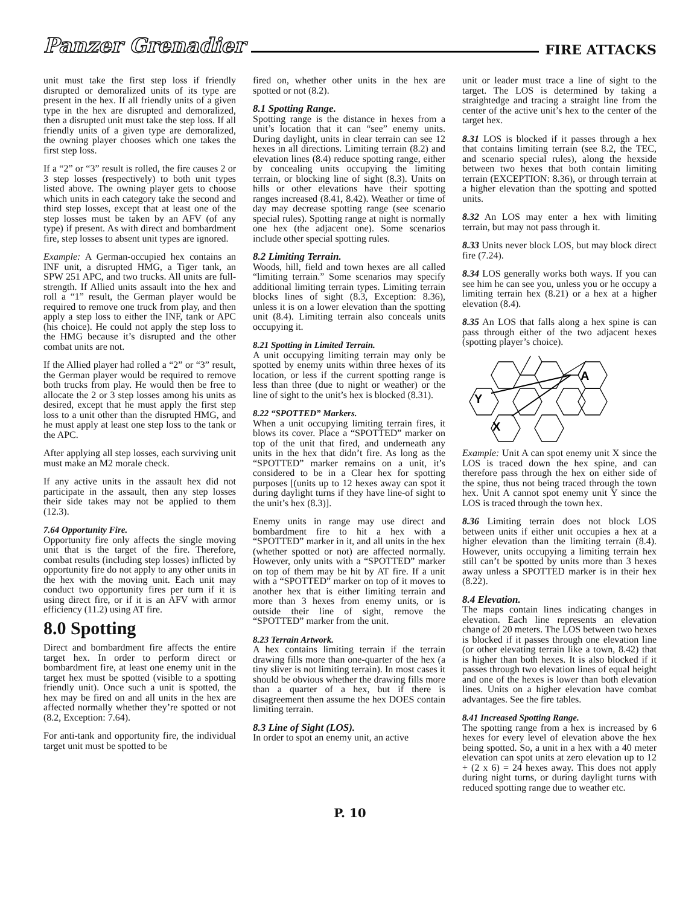Panzer Grenadier
FIRE ATTACKS
unit must take the first step loss if friendly disrupted or demoralized units of its type are present in the hex. If all friendly units of a given type in the hex are disrupted and demoralized, then a disrupted unit must take the step loss. If all friendly units of a given type are demoralized, the owning player chooses which one takes the first step loss.
If a “2” or “3” result is rolled, the fire causes 2 or 3 step losses (respectively) to both unit types listed above. The owning player gets to choose which units in each category take the second and third step losses, except that at least one of the step losses must be taken by an AFV (of any type) if present. As with direct and bombardment fire, step losses to absent unit types are ignored.
Example: A German-occupied hex contains an INF unit, a disrupted HMG, a Tiger tank, an SPW 251 APC, and two trucks. All units are full-strength. If Allied units assault into the hex and roll a “1” result, the German player would be required to remove one truck from play, and then apply a step loss to either the INF, tank or APC (his choice). He could not apply the step loss to the HMG because it’s disrupted and the other combat units are not.
If the Allied player had rolled a “2” or “3” result, the German player would be required to remove both trucks from play. He would then be free to allocate the 2 or 3 step losses among his units as desired, except that he must apply the first step loss to a unit other than the disrupted HMG, and he must apply at least one step loss to the tank or the APC.
After applying all step losses, each surviving unit must make an M2 morale check.
If any active units in the assault hex did not participate in the assault, then any step losses their side takes may not be applied to them (12.3).
7.64 Opportunity Fire.
Opportunity fire only affects the single moving unit that is the target of the fire. Therefore, combat results (including step losses) inflicted by opportunity fire do not apply to any other units in the hex with the moving unit. Each unit may conduct two opportunity fires per turn if it is using direct fire, or if it is an AFV with armor efficiency (11.2) using AT fire.
8.0 Spotting
Direct and bombardment fire affects the entire target hex. In order to perform direct or bombardment fire, at least one enemy unit in the target hex must be spotted (visible to a spotting friendly unit). Once such a unit is spotted, the hex may be fired on and all units in the hex are affected normally whether they’re spotted or not (8.2, Exception: 7.64).
For anti-tank and opportunity fire, the individual target unit must be spotted to be
fired on, whether other units in the hex are spotted or not (8.2).
8.1 Spotting Range.
Spotting range is the distance in hexes from a unit’s location that it can “see” enemy units. During daylight, units in clear terrain can see 12 hexes in all directions. Limiting terrain (8.2) and elevation lines (8.4) reduce spotting range, either by concealing units occupying the limiting terrain, or blocking line of sight (8.3). Units on hills or other elevations have their spotting ranges increased (8.41, 8.42). Weather or time of day may decrease spotting range (see scenario special rules). Spotting range at night is normally one hex (the adjacent one). Some scenarios include other special spotting rules.
8.2 Limiting Terrain.
Woods, hill, field and town hexes are all called “limiting terrain.” Some scenarios may specify additional limiting terrain types. Limiting terrain blocks lines of sight (8.3, Exception: 8.36), unless it is on a lower elevation than the spotting unit (8.4). Limiting terrain also conceals units occupying it.
8.21 Spotting in Limited Terrain.
A unit occupying limiting terrain may only be spotted by enemy units within three hexes of its location, or less if the current spotting range is less than three (due to night or weather) or the line of sight to the unit’s hex is blocked (8.31).
8.22 “SPOTTED” Markers.
When a unit occupying limiting terrain fires, it blows its cover. Place a “SPOTTED” marker on top of the unit that fired, and underneath any units in the hex that didn’t fire. As long as the “SPOTTED” marker remains on a unit, it’s considered to be in a Clear hex for spotting purposes [(units up to 12 hexes away can spot it during daylight turns if they have line-of sight to the unit’s hex (8.3)].
Enemy units in range may use direct and bombardment fire to hit a hex with a “SPOTTED” marker in it, and all units in the hex (whether spotted or not) are affected normally. However, only units with a “SPOTTED” marker on top of them may be hit by AT fire. If a unit with a “SPOTTED” marker on top of it moves to another hex that is either limiting terrain and more than 3 hexes from enemy units, or is outside their line of sight, remove the “SPOTTED” marker from the unit.
8.23 Terrain Artwork.
A hex contains limiting terrain if the terrain drawing fills more than one-quarter of the hex (a tiny sliver is not limiting terrain). In most cases it should be obvious whether the drawing fills more than a quarter of a hex, but if there is disagreement then assume the hex DOES contain limiting terrain.
8.3 Line of Sight (LOS).
In order to spot an enemy unit, an active
unit or leader must trace a line of sight to the target. The LOS is determined by taking a straightedge and tracing a straight line from the center of the active unit’s hex to the center of the target hex.
8.31 LOS is blocked if it passes through a hex that contains limiting terrain (see 8.2, the TEC, and scenario special rules), along the hexside between two hexes that both contain limiting terrain (EXCEPTION: 8.36), or through terrain at a higher elevation than the spotting and spotted units.
8.32 An LOS may enter a hex with limiting terrain, but may not pass through it.
8.33 Units never block LOS, but may block direct fire (7.24).
8.34 LOS generally works both ways. If you can see him he can see you, unless you or he occupy a limiting terrain hex (8.21) or a hex at a higher elevation (8.4).
8.35 An LOS that falls along a hex spine is can pass through either of the two adjacent hexes (spotting player’s choice).
A
Y
X
Example: Unit A can spot enemy unit X since the LOS is traced down the hex spine, and can therefore pass through the hex on either side of the spine, thus not being traced through the town hex. Unit A cannot spot enemy unit Y since the LOS is traced through the town hex.
8.36 Limiting terrain does not block LOS between units if either unit occupies a hex at a higher elevation than the limiting terrain (8.4). However, units occupying a limiting terrain hex still can’t be spotted by units more than 3 hexes away unless a SPOTTED marker is in their hex (8.22).
8.4 Elevation.
The maps contain lines indicating changes in elevation. Each line represents an elevation change of 20 meters. The LOS between two hexes is blocked if it passes through one elevation line (or other elevating terrain like a town, 8.42) that is higher than both hexes. It is also blocked if it passes through two elevation lines of equal height and one of the hexes is lower than both elevation lines. Units on a higher elevation have combat advantages. See the fire tables.
8.41 Increased Spotting Range.
The spotting range from a hex is increased by 6 hexes for every level of elevation above the hex being spotted. So, a unit in a hex with a 40 meter elevation can spot units at zero elevation up to 12 + (2 x 6) = 24 hexes away. This does not apply during night turns, or during daylight turns with reduced spotting range due to weather etc.
P. 10